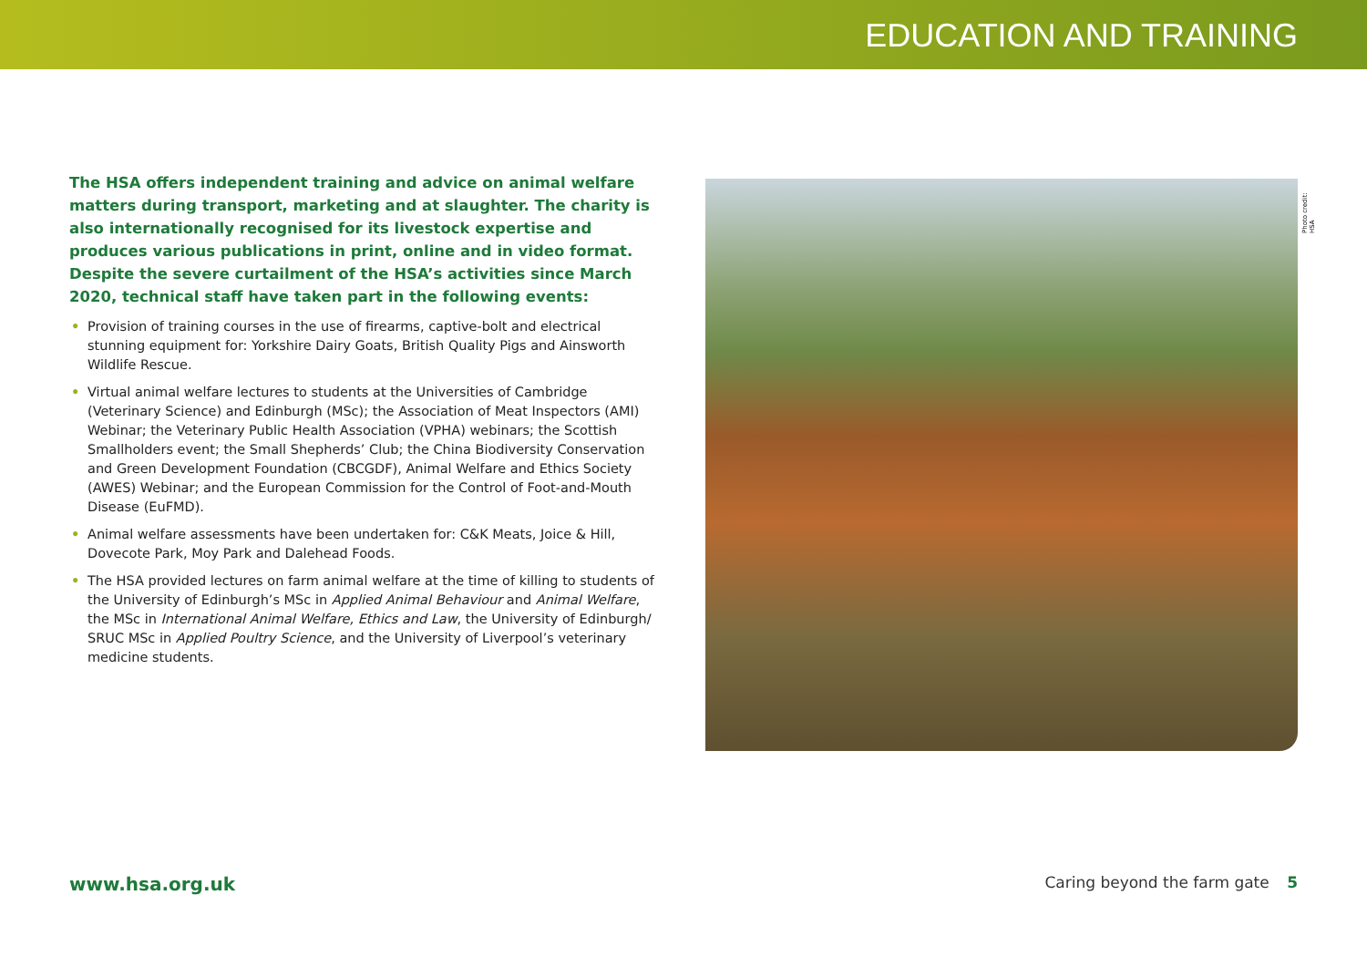EDUCATION AND TRAINING
The HSA offers independent training and advice on animal welfare matters during transport, marketing and at slaughter. The charity is also internationally recognised for its livestock expertise and produces various publications in print, online and in video format. Despite the severe curtailment of the HSA’s activities since March 2020, technical staff have taken part in the following events:
• Provision of training courses in the use of firearms, captive-bolt and electrical stunning equipment for: Yorkshire Dairy Goats, British Quality Pigs and Ainsworth Wildlife Rescue.
• Virtual animal welfare lectures to students at the Universities of Cambridge (Veterinary Science) and Edinburgh (MSc); the Association of Meat Inspectors (AMI) Webinar; the Veterinary Public Health Association (VPHA) webinars; the Scottish Smallholders event; the Small Shepherds’ Club; the China Biodiversity Conservation and Green Development Foundation (CBCGDF), Animal Welfare and Ethics Society (AWES) Webinar; and the European Commission for the Control of Foot-and-Mouth Disease (EuFMD).
• Animal welfare assessments have been undertaken for: C&K Meats, Joice & Hill, Dovecote Park, Moy Park and Dalehead Foods.
• The HSA provided lectures on farm animal welfare at the time of killing to students of the University of Edinburgh’s MSc in Applied Animal Behaviour and Animal Welfare, the MSc in International Animal Welfare, Ethics and Law, the University of Edinburgh/ SRUC MSc in Applied Poultry Science, and the University of Liverpool’s veterinary medicine students.
Photo credit: HSA
www.hsa.org.uk Caring beyond the farm gate 5